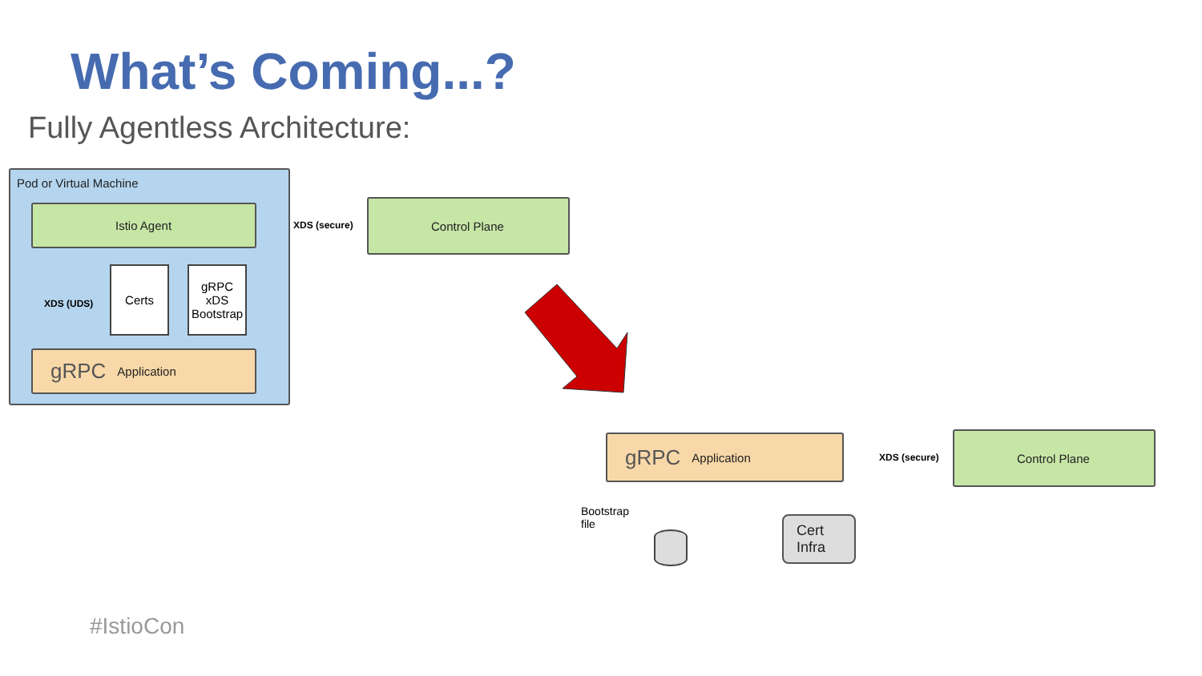What’s Coming...?
Fully Agentless Architecture:
Pod or Virtual Machine
Istio Agent
Certs
gRPC xDS Bootstrap
XDS (UDS)
gRPC Application
XDS (secure)
Control Plane
gRPC Application
XDS (secure)
Control Plane
Bootstrap
file
Cert
Infra
#IstioCon